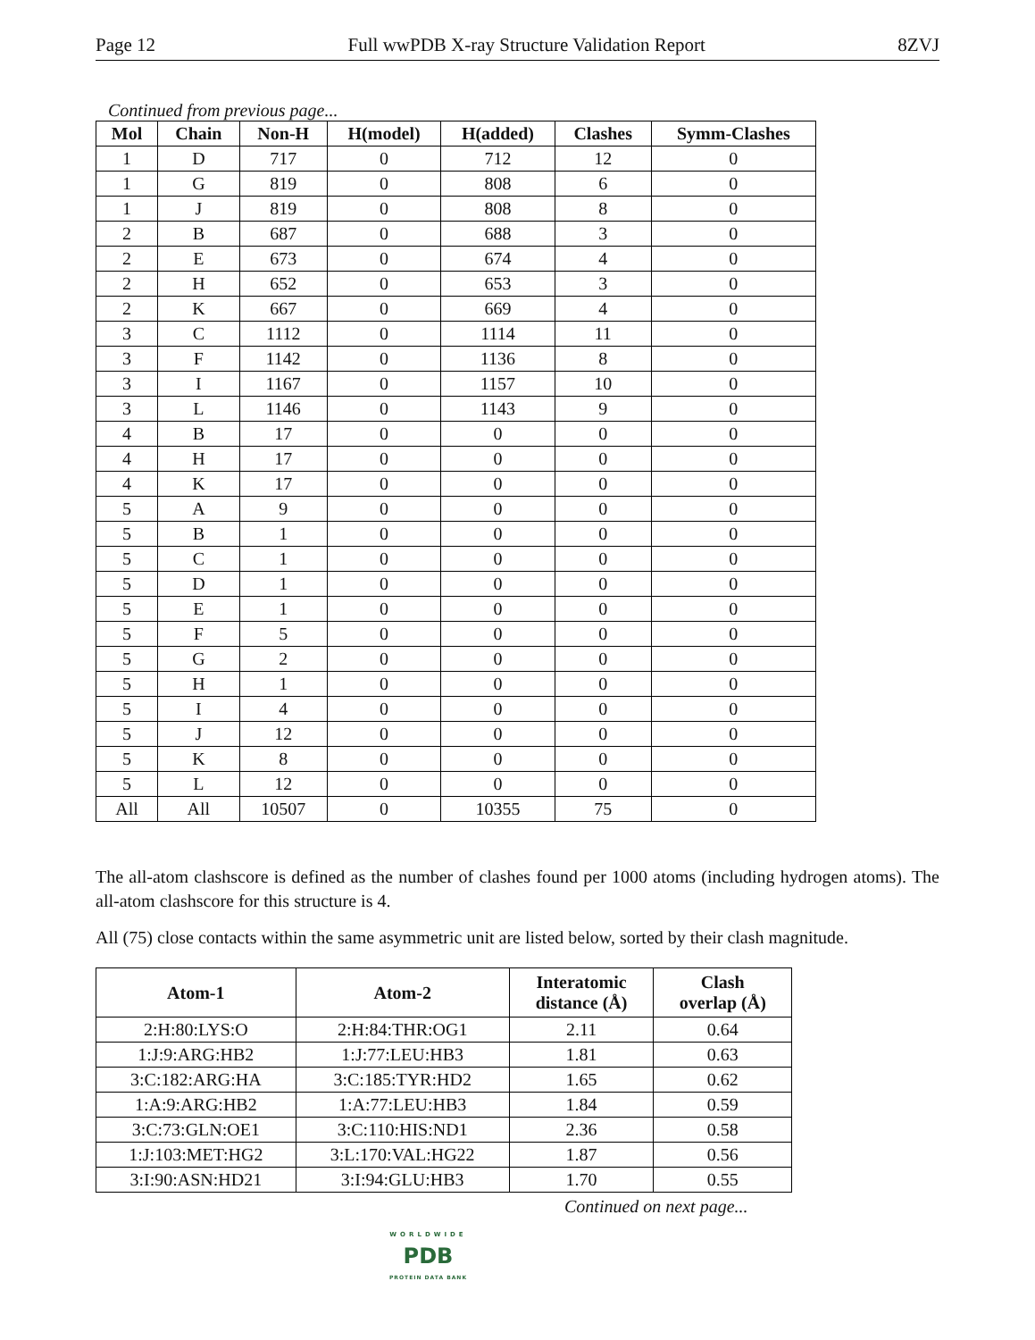Page 12 Full wwPDB X-ray Structure Validation Report 8ZVJ
Continued from previous page...
| Mol | Chain | Non-H | H(model) | H(added) | Clashes | Symm-Clashes |
| --- | --- | --- | --- | --- | --- | --- |
| 1 | D | 717 | 0 | 712 | 12 | 0 |
| 1 | G | 819 | 0 | 808 | 6 | 0 |
| 1 | J | 819 | 0 | 808 | 8 | 0 |
| 2 | B | 687 | 0 | 688 | 3 | 0 |
| 2 | E | 673 | 0 | 674 | 4 | 0 |
| 2 | H | 652 | 0 | 653 | 3 | 0 |
| 2 | K | 667 | 0 | 669 | 4 | 0 |
| 3 | C | 1112 | 0 | 1114 | 11 | 0 |
| 3 | F | 1142 | 0 | 1136 | 8 | 0 |
| 3 | I | 1167 | 0 | 1157 | 10 | 0 |
| 3 | L | 1146 | 0 | 1143 | 9 | 0 |
| 4 | B | 17 | 0 | 0 | 0 | 0 |
| 4 | H | 17 | 0 | 0 | 0 | 0 |
| 4 | K | 17 | 0 | 0 | 0 | 0 |
| 5 | A | 9 | 0 | 0 | 0 | 0 |
| 5 | B | 1 | 0 | 0 | 0 | 0 |
| 5 | C | 1 | 0 | 0 | 0 | 0 |
| 5 | D | 1 | 0 | 0 | 0 | 0 |
| 5 | E | 1 | 0 | 0 | 0 | 0 |
| 5 | F | 5 | 0 | 0 | 0 | 0 |
| 5 | G | 2 | 0 | 0 | 0 | 0 |
| 5 | H | 1 | 0 | 0 | 0 | 0 |
| 5 | I | 4 | 0 | 0 | 0 | 0 |
| 5 | J | 12 | 0 | 0 | 0 | 0 |
| 5 | K | 8 | 0 | 0 | 0 | 0 |
| 5 | L | 12 | 0 | 0 | 0 | 0 |
| All | All | 10507 | 0 | 10355 | 75 | 0 |
The all-atom clashscore is defined as the number of clashes found per 1000 atoms (including hydrogen atoms). The all-atom clashscore for this structure is 4.
All (75) close contacts within the same asymmetric unit are listed below, sorted by their clash magnitude.
| Atom-1 | Atom-2 | Interatomic distance (Å) | Clash overlap (Å) |
| --- | --- | --- | --- |
| 2:H:80:LYS:O | 2:H:84:THR:OG1 | 2.11 | 0.64 |
| 1:J:9:ARG:HB2 | 1:J:77:LEU:HB3 | 1.81 | 0.63 |
| 3:C:182:ARG:HA | 3:C:185:TYR:HD2 | 1.65 | 0.62 |
| 1:A:9:ARG:HB2 | 1:A:77:LEU:HB3 | 1.84 | 0.59 |
| 3:C:73:GLN:OE1 | 3:C:110:HIS:ND1 | 2.36 | 0.58 |
| 1:J:103:MET:HG2 | 3:L:170:VAL:HG22 | 1.87 | 0.56 |
| 3:I:90:ASN:HD21 | 3:I:94:GLU:HB3 | 1.70 | 0.55 |
Continued on next page...
WORLDWIDE
PDB
PROTEIN DATA BANK